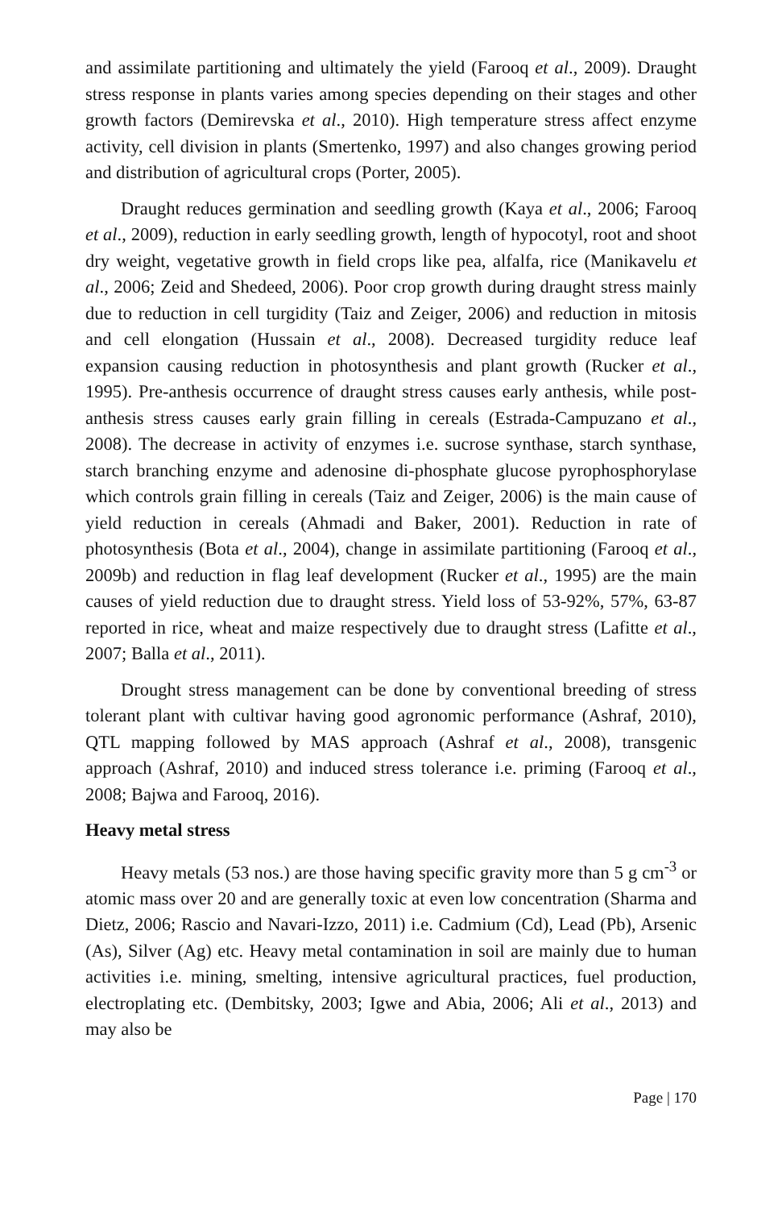and assimilate partitioning and ultimately the yield (Farooq et al., 2009). Draught stress response in plants varies among species depending on their stages and other growth factors (Demirevska et al., 2010). High temperature stress affect enzyme activity, cell division in plants (Smertenko, 1997) and also changes growing period and distribution of agricultural crops (Porter, 2005).
Draught reduces germination and seedling growth (Kaya et al., 2006; Farooq et al., 2009), reduction in early seedling growth, length of hypocotyl, root and shoot dry weight, vegetative growth in field crops like pea, alfalfa, rice (Manikavelu et al., 2006; Zeid and Shedeed, 2006). Poor crop growth during draught stress mainly due to reduction in cell turgidity (Taiz and Zeiger, 2006) and reduction in mitosis and cell elongation (Hussain et al., 2008). Decreased turgidity reduce leaf expansion causing reduction in photosynthesis and plant growth (Rucker et al., 1995). Pre-anthesis occurrence of draught stress causes early anthesis, while post-anthesis stress causes early grain filling in cereals (Estrada-Campuzano et al., 2008). The decrease in activity of enzymes i.e. sucrose synthase, starch synthase, starch branching enzyme and adenosine di-phosphate glucose pyrophosphorylase which controls grain filling in cereals (Taiz and Zeiger, 2006) is the main cause of yield reduction in cereals (Ahmadi and Baker, 2001). Reduction in rate of photosynthesis (Bota et al., 2004), change in assimilate partitioning (Farooq et al., 2009b) and reduction in flag leaf development (Rucker et al., 1995) are the main causes of yield reduction due to draught stress. Yield loss of 53-92%, 57%, 63-87 reported in rice, wheat and maize respectively due to draught stress (Lafitte et al., 2007; Balla et al., 2011).
Drought stress management can be done by conventional breeding of stress tolerant plant with cultivar having good agronomic performance (Ashraf, 2010), QTL mapping followed by MAS approach (Ashraf et al., 2008), transgenic approach (Ashraf, 2010) and induced stress tolerance i.e. priming (Farooq et al., 2008; Bajwa and Farooq, 2016).
Heavy metal stress
Heavy metals (53 nos.) are those having specific gravity more than 5 g cm<sup>-3</sup> or atomic mass over 20 and are generally toxic at even low concentration (Sharma and Dietz, 2006; Rascio and Navari-Izzo, 2011) i.e. Cadmium (Cd), Lead (Pb), Arsenic (As), Silver (Ag) etc. Heavy metal contamination in soil are mainly due to human activities i.e. mining, smelting, intensive agricultural practices, fuel production, electroplating etc. (Dembitsky, 2003; Igwe and Abia, 2006; Ali et al., 2013) and may also be
Page | 170